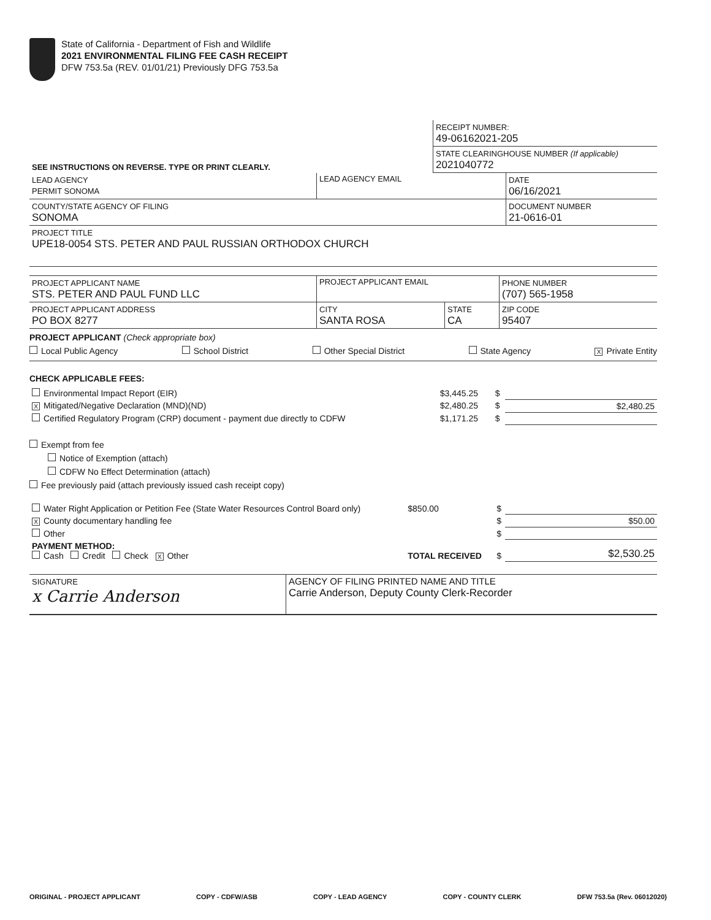State of California - Department of Fish and Wildlife
2021 ENVIRONMENTAL FILING FEE CASH RECEIPT
DFW 753.5a (REV. 01/01/21) Previously DFG 753.5a
| | RECEIPT NUMBER: 49-06162021-205 |
| SEE INSTRUCTIONS ON REVERSE. TYPE OR PRINT CLEARLY. | STATE CLEARINGHOUSE NUMBER (If applicable) 2021040772 |
| LEAD AGENCY PERMIT SONOMA | LEAD AGENCY EMAIL | DATE 06/16/2021 |
| COUNTY/STATE AGENCY OF FILING SONOMA | | DOCUMENT NUMBER 21-0616-01 |
| PROJECT TITLE UPE18-0054 STS. PETER AND PAUL RUSSIAN ORTHODOX CHURCH | | |
| PROJECT APPLICANT NAME STS. PETER AND PAUL FUND LLC | PROJECT APPLICANT EMAIL | | PHONE NUMBER (707) 565-1958 |
| PROJECT APPLICANT ADDRESS PO BOX 8277 | CITY SANTA ROSA | STATE CA | ZIP CODE 95407 |
PROJECT APPLICANT (Check appropriate box)
Local Public Agency School District Other Special District State Agency X Private Entity
CHECK APPLICABLE FEES:
| Environmental Impact Report (EIR) | $3,445.25 | $ | |
| X Mitigated/Negative Declaration (MND)(ND) | $2,480.25 | $ | $2,480.25 |
| Certified Regulatory Program (CRP) document - payment due directly to CDFW | $1,171.25 | $ | |
Exempt from fee
Notice of Exemption (attach)
CDFW No Effect Determination (attach)
Fee previously paid (attach previously issued cash receipt copy)
| Water Right Application or Petition Fee (State Water Resources Control Board only) | $850.00 | $ | |
| X County documentary handling fee | | $ | $50.00 |
| Other | | $ | |
| PAYMENT METHOD: Cash Credit Check X Other | TOTAL RECEIVED | $ | $2,530.25 |
| SIGNATURE x Carrie Anderson | AGENCY OF FILING PRINTED NAME AND TITLE Carrie Anderson, Deputy County Clerk-Recorder |
ORIGINAL - PROJECT APPLICANT COPY - CDFW/ASB COPY - LEAD AGENCY COPY - COUNTY CLERK DFW 753.5a (Rev. 06012020)